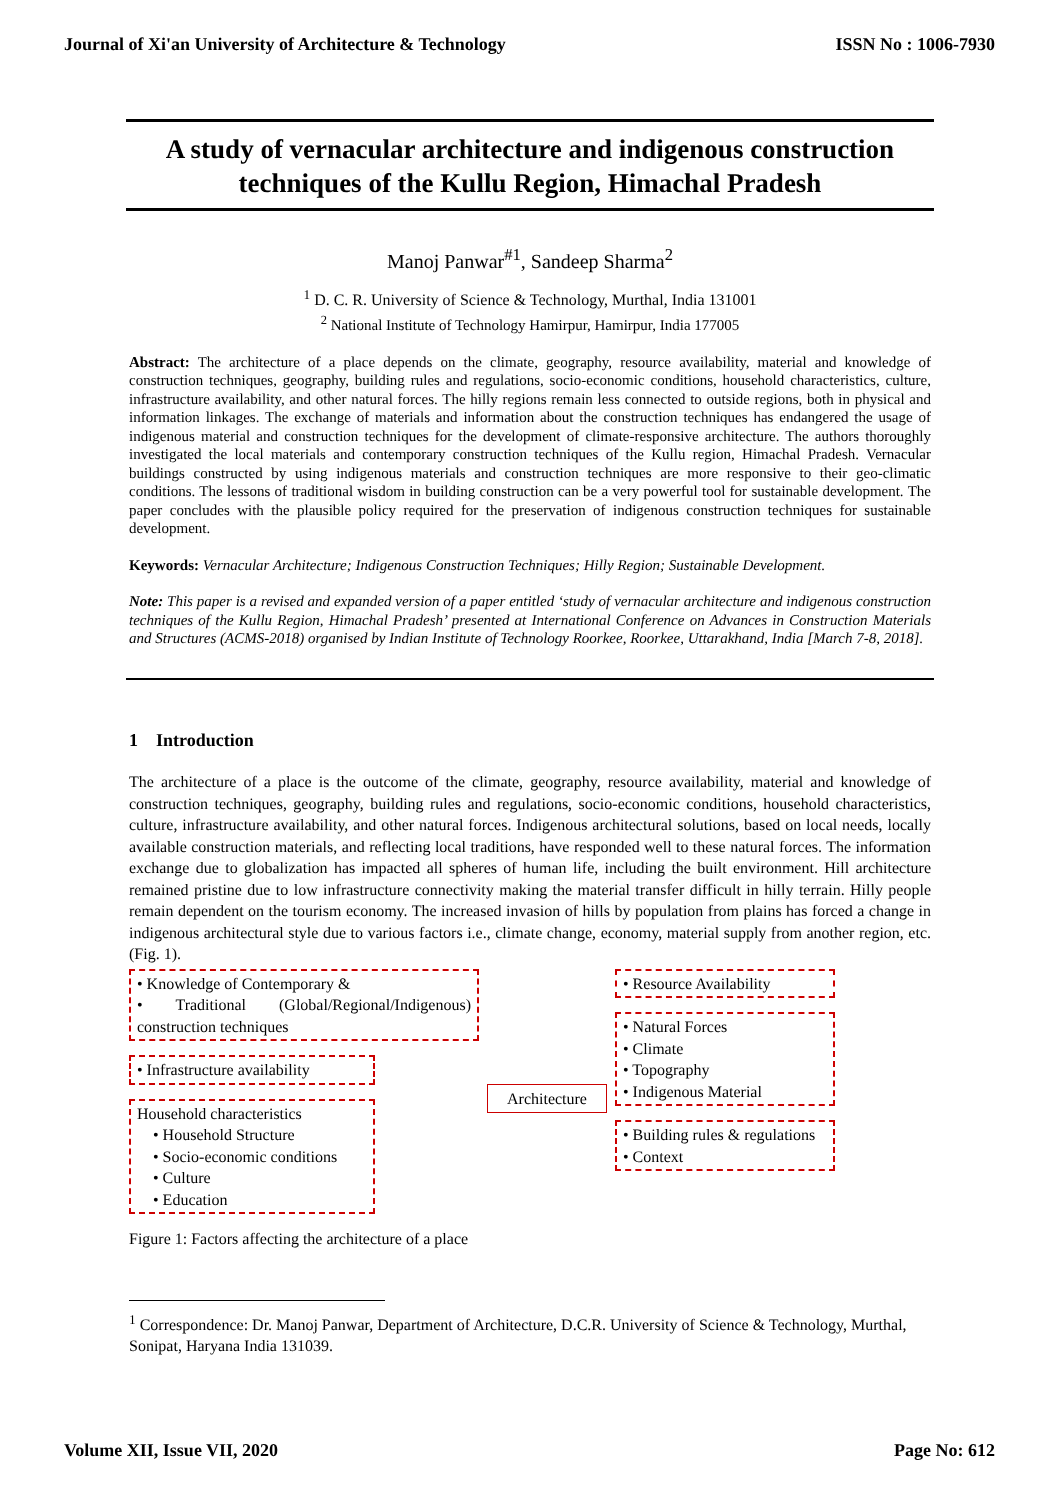Journal of Xi'an University of Architecture & Technology ISSN No : 1006-7930
A study of vernacular architecture and indigenous construction techniques of the Kullu Region, Himachal Pradesh
Manoj Panwar<sup>#1</sup>, Sandeep Sharma<sup>2</sup>
<sup>1</sup> D. C. R. University of Science & Technology, Murthal, India 131001
<sup>2</sup> National Institute of Technology Hamirpur, Hamirpur, India 177005
Abstract: The architecture of a place depends on the climate, geography, resource availability, material and knowledge of construction techniques, geography, building rules and regulations, socio-economic conditions, household characteristics, culture, infrastructure availability, and other natural forces. The hilly regions remain less connected to outside regions, both in physical and information linkages. The exchange of materials and information about the construction techniques has endangered the usage of indigenous material and construction techniques for the development of climate-responsive architecture. The authors thoroughly investigated the local materials and contemporary construction techniques of the Kullu region, Himachal Pradesh. Vernacular buildings constructed by using indigenous materials and construction techniques are more responsive to their geo-climatic conditions. The lessons of traditional wisdom in building construction can be a very powerful tool for sustainable development. The paper concludes with the plausible policy required for the preservation of indigenous construction techniques for sustainable development.
Keywords: Vernacular Architecture; Indigenous Construction Techniques; Hilly Region; Sustainable Development.
Note: This paper is a revised and expanded version of a paper entitled ‘study of vernacular architecture and indigenous construction techniques of the Kullu Region, Himachal Pradesh’ presented at International Conference on Advances in Construction Materials and Structures (ACMS-2018) organised by Indian Institute of Technology Roorkee, Roorkee, Uttarakhand, India [March 7-8, 2018].
1 Introduction
The architecture of a place is the outcome of the climate, geography, resource availability, material and knowledge of construction techniques, geography, building rules and regulations, socio-economic conditions, household characteristics, culture, infrastructure availability, and other natural forces. Indigenous architectural solutions, based on local needs, locally available construction materials, and reflecting local traditions, have responded well to these natural forces. The information exchange due to globalization has impacted all spheres of human life, including the built environment. Hill architecture remained pristine due to low infrastructure connectivity making the material transfer difficult in hilly terrain. Hilly people remain dependent on the tourism economy. The increased invasion of hills by population from plains has forced a change in indigenous architectural style due to various factors i.e., climate change, economy, material supply from another region, etc. (Fig. 1).
• Knowledge of Contemporary &
• Traditional (Global/Regional/Indigenous) construction techniques
• Infrastructure availability
Household characteristics
• Household Structure
• Socio-economic conditions
• Culture
• Education
Architecture
• Resource Availability
• Natural Forces
• Climate
• Topography
• Indigenous Material
• Building rules & regulations
• Context
Figure 1: Factors affecting the architecture of a place
<sup>1</sup> Correspondence: Dr. Manoj Panwar, Department of Architecture, D.C.R. University of Science & Technology, Murthal, Sonipat, Haryana India 131039.
Volume XII, Issue VII, 2020 Page No: 612